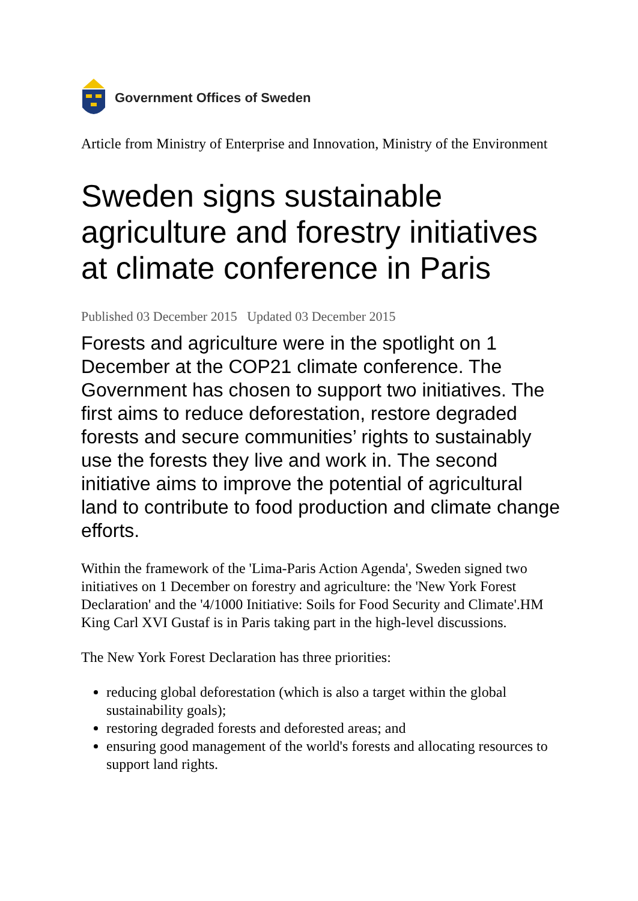Government Offices of Sweden
Article from Ministry of Enterprise and Innovation, Ministry of the Environment
Sweden signs sustainable agriculture and forestry initiatives at climate conference in Paris
Published 03 December 2015 Updated 03 December 2015
Forests and agriculture were in the spotlight on 1 December at the COP21 climate conference. The Government has chosen to support two initiatives. The first aims to reduce deforestation, restore degraded forests and secure communities’ rights to sustainably use the forests they live and work in. The second initiative aims to improve the potential of agricultural land to contribute to food production and climate change efforts.
Within the framework of the 'Lima-Paris Action Agenda', Sweden signed two initiatives on 1 December on forestry and agriculture: the 'New York Forest Declaration' and the '4/1000 Initiative: Soils for Food Security and Climate'.HM King Carl XVI Gustaf is in Paris taking part in the high-level discussions.
The New York Forest Declaration has three priorities:
reducing global deforestation (which is also a target within the global sustainability goals);
restoring degraded forests and deforested areas; and
ensuring good management of the world's forests and allocating resources to support land rights.